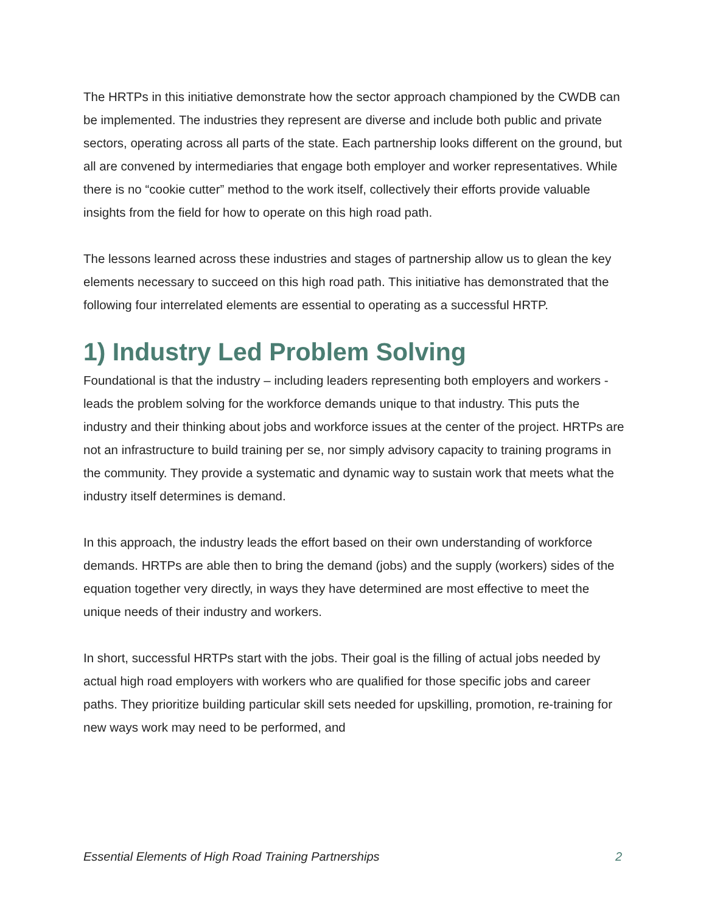The HRTPs in this initiative demonstrate how the sector approach championed by the CWDB can be implemented. The industries they represent are diverse and include both public and private sectors, operating across all parts of the state. Each partnership looks different on the ground, but all are convened by intermediaries that engage both employer and worker representatives. While there is no “cookie cutter” method to the work itself, collectively their efforts provide valuable insights from the field for how to operate on this high road path.
The lessons learned across these industries and stages of partnership allow us to glean the key elements necessary to succeed on this high road path. This initiative has demonstrated that the following four interrelated elements are essential to operating as a successful HRTP.
1) Industry Led Problem Solving
Foundational is that the industry – including leaders representing both employers and workers - leads the problem solving for the workforce demands unique to that industry. This puts the industry and their thinking about jobs and workforce issues at the center of the project. HRTPs are not an infrastructure to build training per se, nor simply advisory capacity to training programs in the community. They provide a systematic and dynamic way to sustain work that meets what the industry itself determines is demand.
In this approach, the industry leads the effort based on their own understanding of workforce demands. HRTPs are able then to bring the demand (jobs) and the supply (workers) sides of the equation together very directly, in ways they have determined are most effective to meet the unique needs of their industry and workers.
In short, successful HRTPs start with the jobs. Their goal is the filling of actual jobs needed by actual high road employers with workers who are qualified for those specific jobs and career paths. They prioritize building particular skill sets needed for upskilling, promotion, re-training for new ways work may need to be performed, and
Essential Elements of High Road Training Partnerships 2